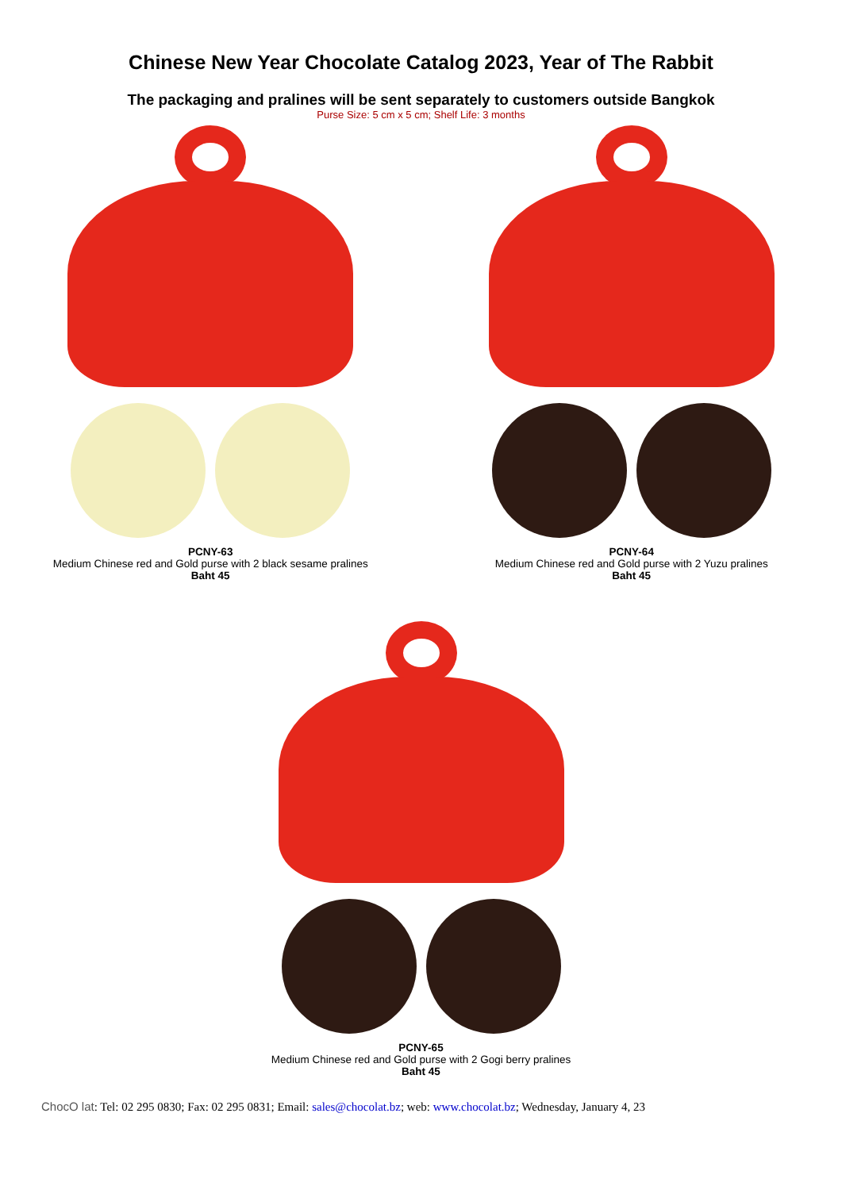Chinese New Year Chocolate Catalog 2023, Year of The Rabbit
The packaging and pralines will be sent separately to customers outside Bangkok
Purse Size: 5 cm x 5 cm; Shelf Life: 3 months
PCNY-63
Medium Chinese red and Gold purse with 2 black sesame pralines
Baht 45
PCNY-64
Medium Chinese red and Gold purse with 2 Yuzu pralines
Baht 45
PCNY-65
Medium Chinese red and Gold purse with 2 Gogi berry pralines
Baht 45
ChocO lat: Tel: 02 295 0830; Fax: 02 295 0831; Email: sales@chocolat.bz; web: www.chocolat.bz; Wednesday, January 4, 23